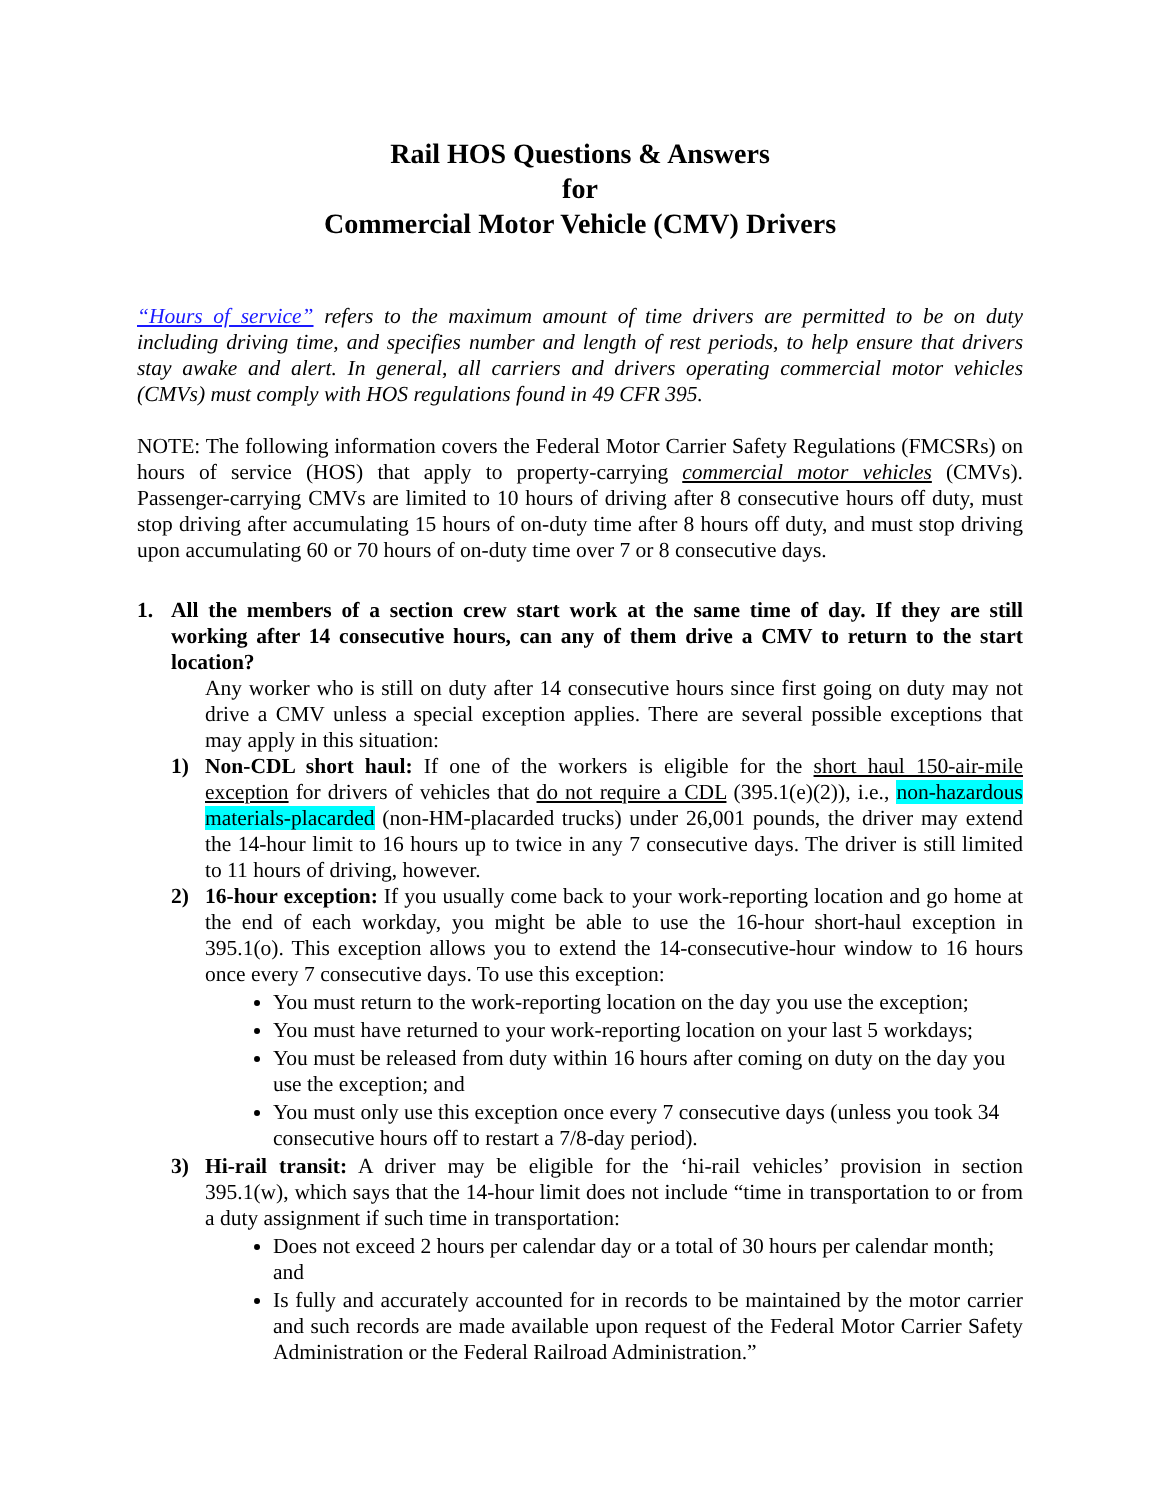Rail HOS Questions & Answers
for
Commercial Motor Vehicle (CMV) Drivers
“Hours of service” refers to the maximum amount of time drivers are permitted to be on duty including driving time, and specifies number and length of rest periods, to help ensure that drivers stay awake and alert. In general, all carriers and drivers operating commercial motor vehicles (CMVs) must comply with HOS regulations found in 49 CFR 395.
NOTE: The following information covers the Federal Motor Carrier Safety Regulations (FMCSRs) on hours of service (HOS) that apply to property-carrying commercial motor vehicles (CMVs). Passenger-carrying CMVs are limited to 10 hours of driving after 8 consecutive hours off duty, must stop driving after accumulating 15 hours of on-duty time after 8 hours off duty, and must stop driving upon accumulating 60 or 70 hours of on-duty time over 7 or 8 consecutive days.
1. All the members of a section crew start work at the same time of day. If they are still working after 14 consecutive hours, can any of them drive a CMV to return to the start location?
Any worker who is still on duty after 14 consecutive hours since first going on duty may not drive a CMV unless a special exception applies. There are several possible exceptions that may apply in this situation:
1) Non-CDL short haul: If one of the workers is eligible for the short haul 150-air-mile exception for drivers of vehicles that do not require a CDL (395.1(e)(2)), i.e., non-hazardous materials-placarded (non-HM-placarded trucks) under 26,001 pounds, the driver may extend the 14-hour limit to 16 hours up to twice in any 7 consecutive days. The driver is still limited to 11 hours of driving, however.
2) 16-hour exception: If you usually come back to your work-reporting location and go home at the end of each workday, you might be able to use the 16-hour short-haul exception in 395.1(o). This exception allows you to extend the 14-consecutive-hour window to 16 hours once every 7 consecutive days. To use this exception:
You must return to the work-reporting location on the day you use the exception;
You must have returned to your work-reporting location on your last 5 workdays;
You must be released from duty within 16 hours after coming on duty on the day you use the exception; and
You must only use this exception once every 7 consecutive days (unless you took 34 consecutive hours off to restart a 7/8-day period).
3) Hi-rail transit: A driver may be eligible for the ‘hi-rail vehicles’ provision in section 395.1(w), which says that the 14-hour limit does not include “time in transportation to or from a duty assignment if such time in transportation:
Does not exceed 2 hours per calendar day or a total of 30 hours per calendar month; and
Is fully and accurately accounted for in records to be maintained by the motor carrier and such records are made available upon request of the Federal Motor Carrier Safety Administration or the Federal Railroad Administration.”